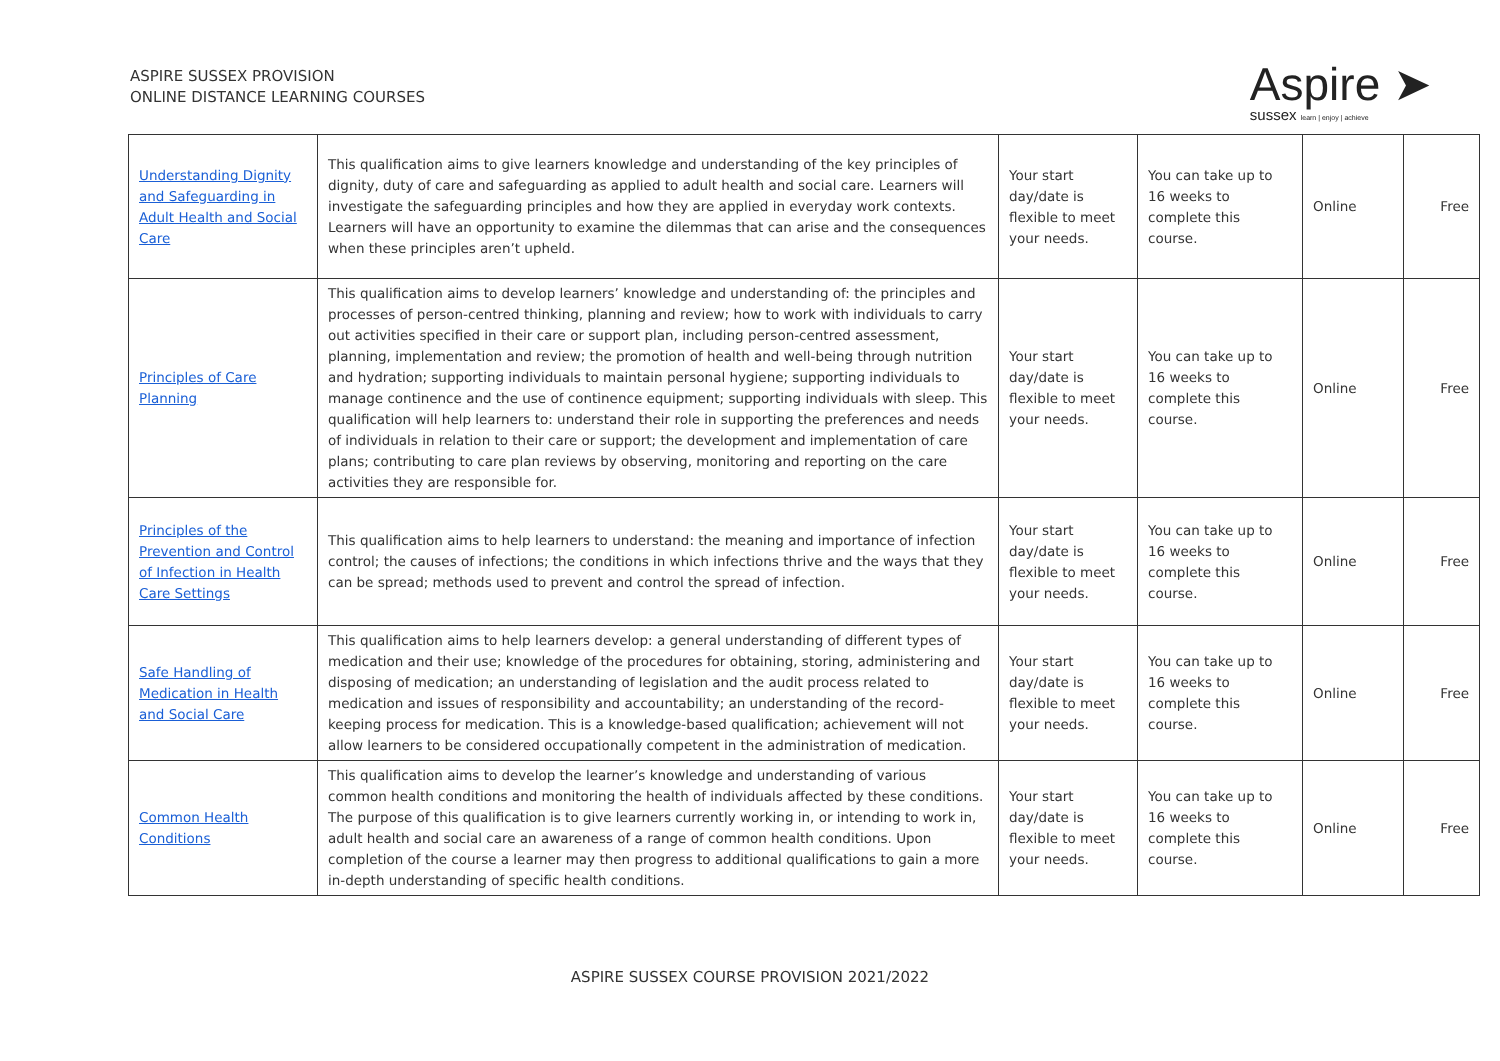ASPIRE SUSSEX PROVISION
ONLINE DISTANCE LEARNING COURSES
Aspire ➤
sussex learn | enjoy | achieve
| Understanding Dignity and Safeguarding in Adult Health and Social Care | This qualification aims to give learners knowledge and understanding of the key principles of dignity, duty of care and safeguarding as applied to adult health and social care. Learners will investigate the safeguarding principles and how they are applied in everyday work contexts. Learners will have an opportunity to examine the dilemmas that can arise and the consequences when these principles aren’t upheld. | Your start day/date is flexible to meet your needs. | You can take up to 16 weeks to complete this course. | Online | Free |
| Principles of Care Planning | This qualification aims to develop learners’ knowledge and understanding of: the principles and processes of person-centred thinking, planning and review; how to work with individuals to carry out activities specified in their care or support plan, including person-centred assessment, planning, implementation and review; the promotion of health and well-being through nutrition and hydration; supporting individuals to maintain personal hygiene; supporting individuals to manage continence and the use of continence equipment; supporting individuals with sleep. This qualification will help learners to: understand their role in supporting the preferences and needs of individuals in relation to their care or support; the development and implementation of care plans; contributing to care plan reviews by observing, monitoring and reporting on the care activities they are responsible for. | Your start day/date is flexible to meet your needs. | You can take up to 16 weeks to complete this course. | Online | Free |
| Principles of the Prevention and Control of Infection in Health Care Settings | This qualification aims to help learners to understand: the meaning and importance of infection control; the causes of infections; the conditions in which infections thrive and the ways that they can be spread; methods used to prevent and control the spread of infection. | Your start day/date is flexible to meet your needs. | You can take up to 16 weeks to complete this course. | Online | Free |
| Safe Handling of Medication in Health and Social Care | This qualification aims to help learners develop: a general understanding of different types of medication and their use; knowledge of the procedures for obtaining, storing, administering and disposing of medication; an understanding of legislation and the audit process related to medication and issues of responsibility and accountability; an understanding of the record-keeping process for medication. This is a knowledge-based qualification; achievement will not allow learners to be considered occupationally competent in the administration of medication. | Your start day/date is flexible to meet your needs. | You can take up to 16 weeks to complete this course. | Online | Free |
| Common Health Conditions | This qualification aims to develop the learner’s knowledge and understanding of various common health conditions and monitoring the health of individuals affected by these conditions. The purpose of this qualification is to give learners currently working in, or intending to work in, adult health and social care an awareness of a range of common health conditions. Upon completion of the course a learner may then progress to additional qualifications to gain a more in-depth understanding of specific health conditions. | Your start day/date is flexible to meet your needs. | You can take up to 16 weeks to complete this course. | Online | Free |
ASPIRE SUSSEX COURSE PROVISION 2021/2022